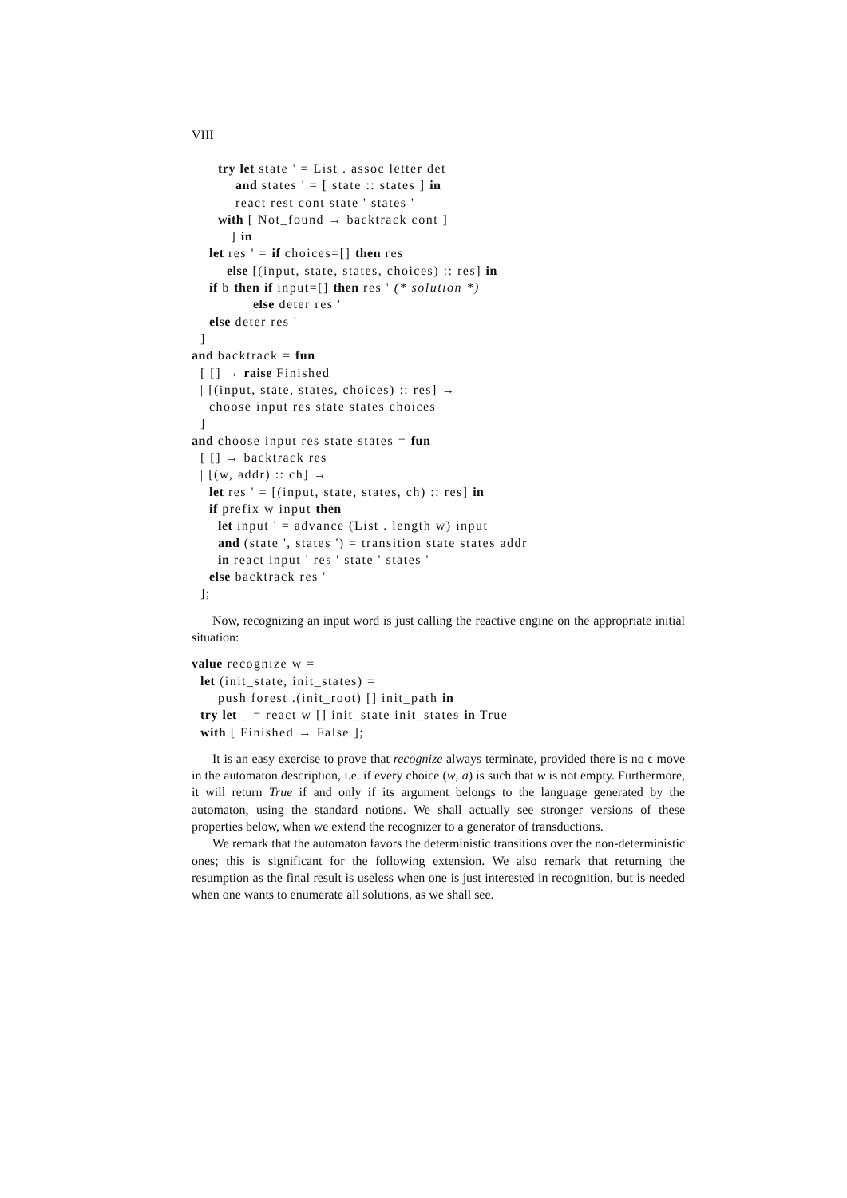VIII
      try let state ' = List . assoc letter det
          and states ' = [ state :: states ] in
          react rest cont state ' states '
      with [ Not_found → backtrack cont ]
         ] in
    let res ' = if choices=[] then res
        else [(input, state, states, choices) :: res] in
    if b then if input=[] then res ' (* solution *)
              else deter res '
    else deter res '
  ]
and backtrack = fun
  [ [] → raise Finished
  | [(input, state, states, choices) :: res] →
    choose input res state states choices
  ]
and choose input res state states = fun
  [ [] → backtrack res
  | [(w, addr) :: ch] →
    let res ' = [(input, state, states, ch) :: res] in
    if prefix w input then
      let input ' = advance (List . length w) input
      and (state ', states ') = transition state states addr
      in react input ' res ' state ' states '
    else backtrack res '
  ];
Now, recognizing an input word is just calling the reactive engine on the appropriate initial situation:
value recognize w =
  let (init_state, init_states) =
      push forest .(init_root) [] init_path in
  try let _ = react w [] init_state init_states in True
  with [ Finished → False ];
It is an easy exercise to prove that recognize always terminate, provided there is no ϵ move in the automaton description, i.e. if every choice (w, a) is such that w is not empty. Furthermore, it will return True if and only if its argument belongs to the language generated by the automaton, using the standard notions. We shall actually see stronger versions of these properties below, when we extend the recognizer to a generator of transductions.
We remark that the automaton favors the deterministic transitions over the non-deterministic ones; this is significant for the following extension. We also remark that returning the resumption as the final result is useless when one is just interested in recognition, but is needed when one wants to enumerate all solutions, as we shall see.